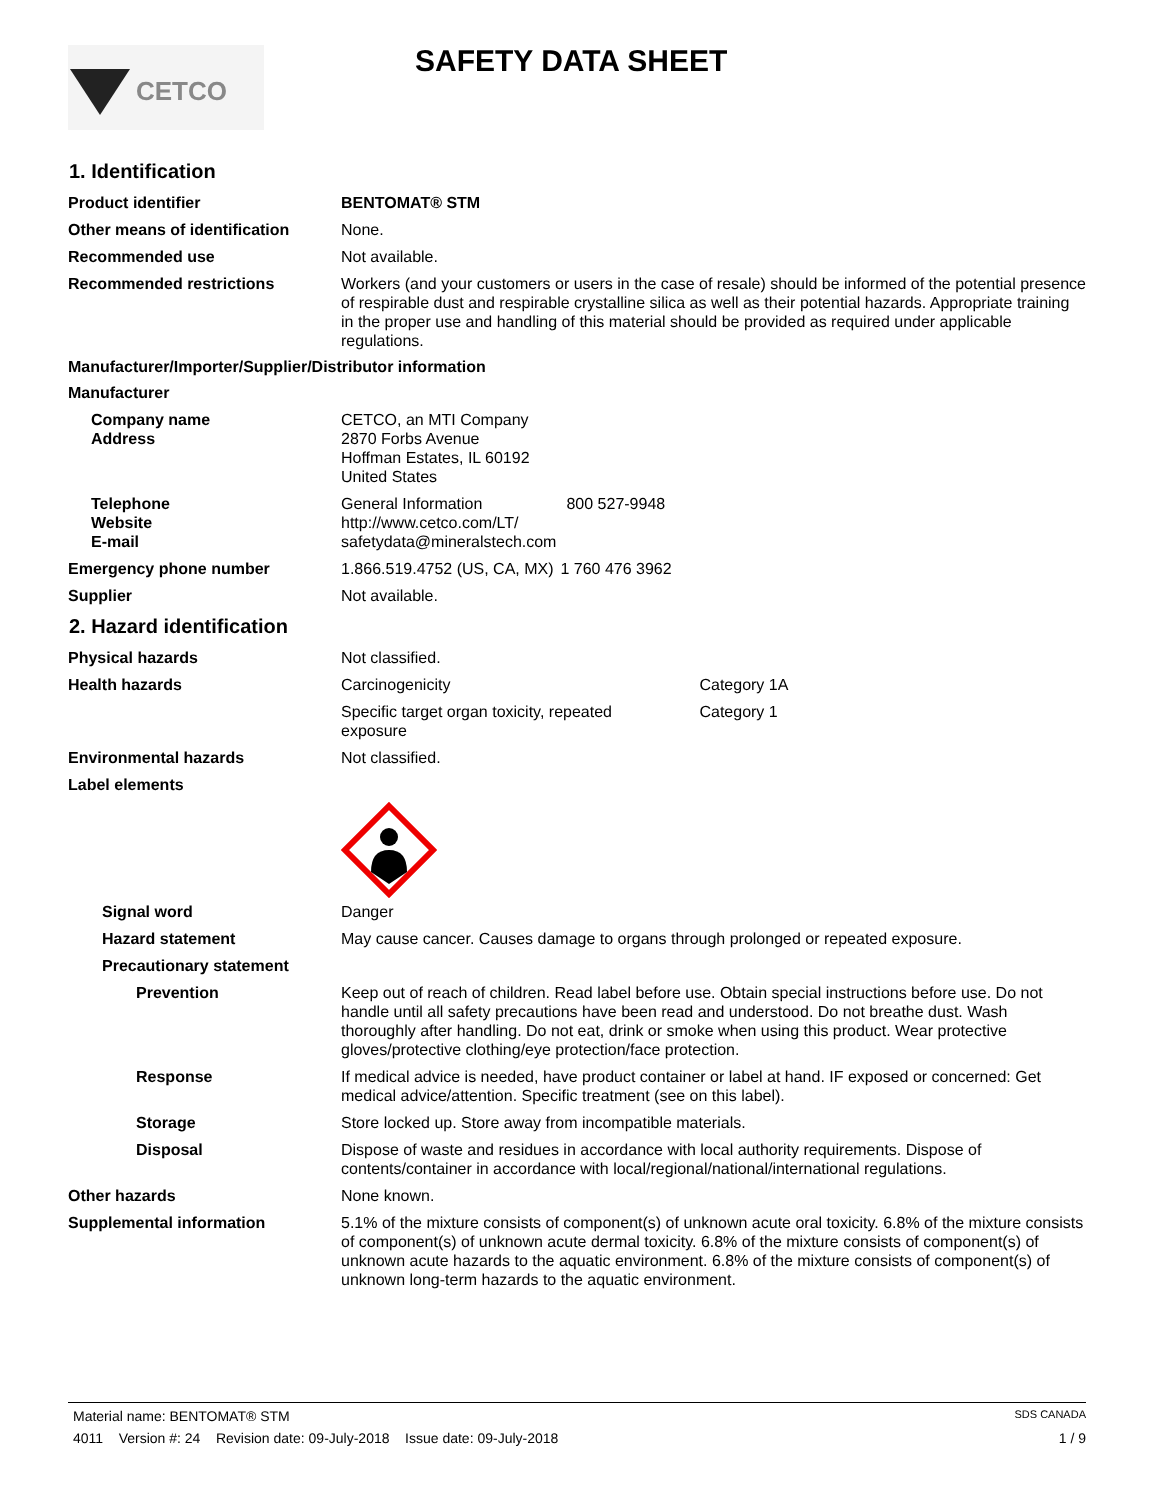CETCO
SAFETY DATA SHEET
1. Identification
Product identifier BENTOMAT® STM
Other means of identification
None.
Recommended use Not available.
Recommended restrictions Workers (and your customers or users in the case of resale) should be informed of the potential presence of respirable dust and respirable crystalline silica as well as their potential hazards. Appropriate training in the proper use and handling of this material should be provided as required under applicable regulations.
Manufacturer/Importer/Supplier/Distributor information
Manufacturer
Company name
Address
CETCO, an MTI Company
2870 Forbs Avenue
Hoffman Estates, IL 60192
United States
Telephone
Website
E-mail
General Information 800 527-9948
http://www.cetco.com/LT/
safetydata@mineralstech.com
Emergency phone number 1.866.519.4752 (US, CA, MX) 1 760 476 3962
Supplier Not available.
2. Hazard identification
Physical hazards Not classified.
Health hazards Carcinogenicity Category 1A
Specific target organ toxicity, repeated exposure Category 1
Environmental hazards Not classified.
Label elements
Signal word Danger
Hazard statement May cause cancer. Causes damage to organs through prolonged or repeated exposure.
Precautionary statement
Prevention Keep out of reach of children. Read label before use. Obtain special instructions before use. Do not handle until all safety precautions have been read and understood. Do not breathe dust. Wash thoroughly after handling. Do not eat, drink or smoke when using this product. Wear protective gloves/protective clothing/eye protection/face protection.
Response If medical advice is needed, have product container or label at hand. IF exposed or concerned: Get medical advice/attention. Specific treatment (see on this label).
Storage Store locked up. Store away from incompatible materials.
Disposal Dispose of waste and residues in accordance with local authority requirements. Dispose of contents/container in accordance with local/regional/national/international regulations.
Other hazards None known.
Supplemental information 5.1% of the mixture consists of component(s) of unknown acute oral toxicity. 6.8% of the mixture consists of component(s) of unknown acute dermal toxicity. 6.8% of the mixture consists of component(s) of unknown acute hazards to the aquatic environment. 6.8% of the mixture consists of component(s) of unknown long-term hazards to the aquatic environment.
Material name: BENTOMAT® STM SDS CANADA
4011 Version #: 24 Revision date: 09-July-2018 Issue date: 09-July-2018 1 / 9